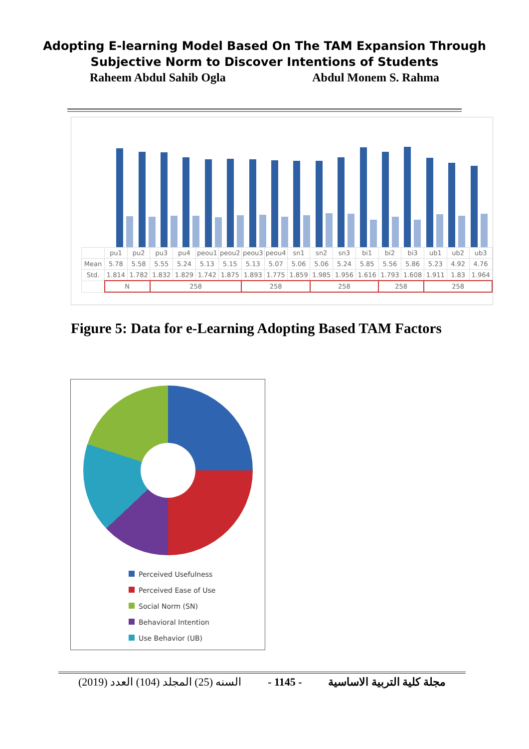Adopting E-learning Model Based On The TAM Expansion Through
Subjective Norm to Discover Intentions of Students
Raheem Abdul Sahib Ogla Abdul Monem S. Rahma
| | pu1 | pu2 | pu3 | pu4 | peou1 | peou2 | peou3 | peou4 | sn1 | sn2 | sn3 | bi1 | bi2 | bi3 | ub1 | ub2 | ub3 |
| Mean | 5.78 | 5.58 | 5.55 | 5.24 | 5.13 | 5.15 | 5.13 | 5.07 | 5.06 | 5.06 | 5.24 | 5.85 | 5.56 | 5.86 | 5.23 | 4.92 | 4.76 |
| Std. | 1.814 | 1.782 | 1.832 | 1.829 | 1.742 | 1.875 | 1.893 | 1.775 | 1.859 | 1.985 | 1.956 | 1.616 | 1.793 | 1.608 | 1.911 | 1.83 | 1.964 |
| | N | | 258 | | | | 258 | | | 258 | | | 258 | | 258 | | |
Figure 5: Data for e-Learning Adopting Based TAM Factors
Perceived Usefulness
Perceived Ease of Use
Social Norm (SN)
Behavioral Intention
Use Behavior (UB)
(2019) السنه (25) المجلد (104) العدد - 1145 - مجلة كلية التربية الاساسية